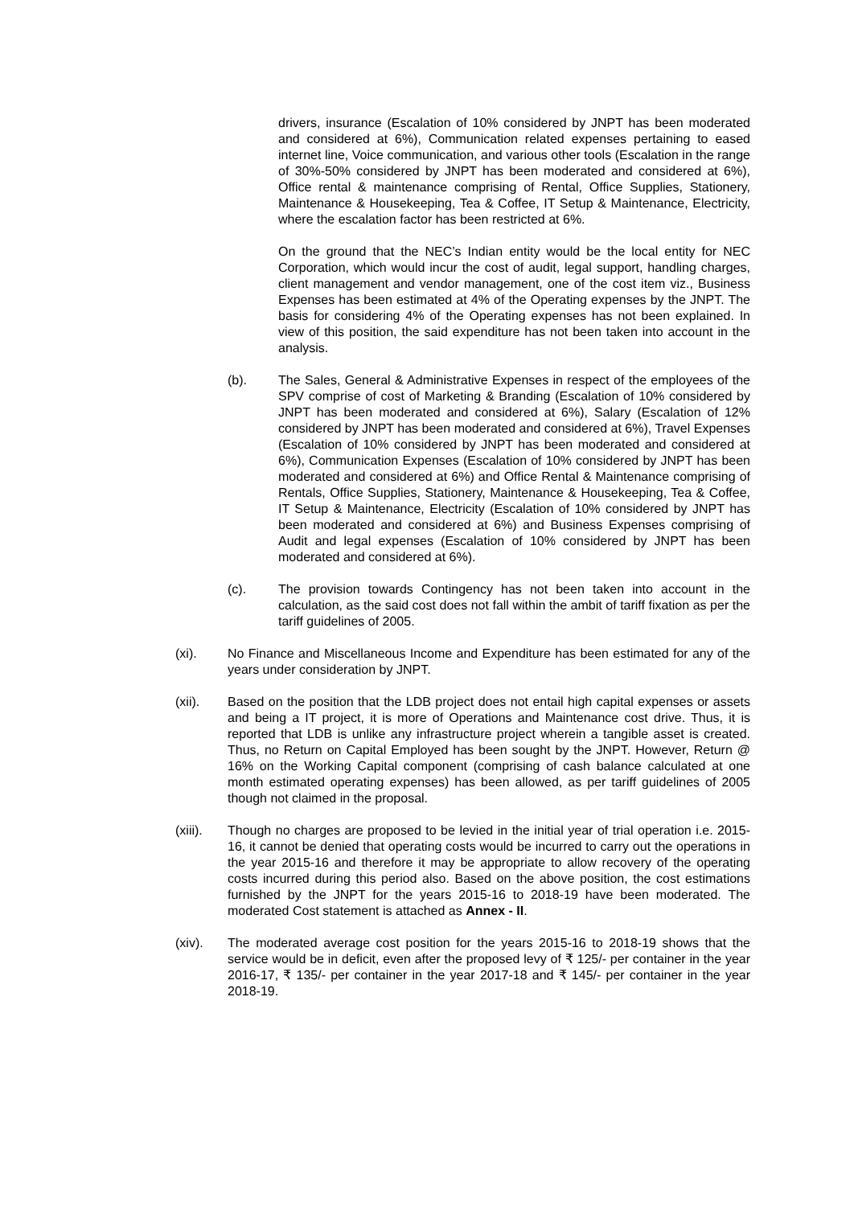drivers, insurance (Escalation of 10% considered by JNPT has been moderated and considered at 6%), Communication related expenses pertaining to eased internet line, Voice communication, and various other tools (Escalation in the range of 30%-50% considered by JNPT has been moderated and considered at 6%), Office rental & maintenance comprising of Rental, Office Supplies, Stationery, Maintenance & Housekeeping, Tea & Coffee, IT Setup & Maintenance, Electricity, where the escalation factor has been restricted at 6%.
On the ground that the NEC’s Indian entity would be the local entity for NEC Corporation, which would incur the cost of audit, legal support, handling charges, client management and vendor management, one of the cost item viz., Business Expenses has been estimated at 4% of the Operating expenses by the JNPT. The basis for considering 4% of the Operating expenses has not been explained. In view of this position, the said expenditure has not been taken into account in the analysis.
(b). The Sales, General & Administrative Expenses in respect of the employees of the SPV comprise of cost of Marketing & Branding (Escalation of 10% considered by JNPT has been moderated and considered at 6%), Salary (Escalation of 12% considered by JNPT has been moderated and considered at 6%), Travel Expenses (Escalation of 10% considered by JNPT has been moderated and considered at 6%), Communication Expenses (Escalation of 10% considered by JNPT has been moderated and considered at 6%) and Office Rental & Maintenance comprising of Rentals, Office Supplies, Stationery, Maintenance & Housekeeping, Tea & Coffee, IT Setup & Maintenance, Electricity (Escalation of 10% considered by JNPT has been moderated and considered at 6%) and Business Expenses comprising of Audit and legal expenses (Escalation of 10% considered by JNPT has been moderated and considered at 6%).
(c). The provision towards Contingency has not been taken into account in the calculation, as the said cost does not fall within the ambit of tariff fixation as per the tariff guidelines of 2005.
(xi). No Finance and Miscellaneous Income and Expenditure has been estimated for any of the years under consideration by JNPT.
(xii). Based on the position that the LDB project does not entail high capital expenses or assets and being a IT project, it is more of Operations and Maintenance cost drive. Thus, it is reported that LDB is unlike any infrastructure project wherein a tangible asset is created. Thus, no Return on Capital Employed has been sought by the JNPT. However, Return @ 16% on the Working Capital component (comprising of cash balance calculated at one month estimated operating expenses) has been allowed, as per tariff guidelines of 2005 though not claimed in the proposal.
(xiii).
Though no charges are proposed to be levied in the initial year of trial operation i.e. 2015-16, it cannot be denied that operating costs would be incurred to carry out the operations in the year 2015-16 and therefore it may be appropriate to allow recovery of the operating costs incurred during this period also. Based on the above position, the cost estimations furnished by the JNPT for the years 2015-16 to 2018-19 have been moderated. The moderated Cost statement is attached as Annex - II.
(xiv). The moderated average cost position for the years 2015-16 to 2018-19 shows that the service would be in deficit, even after the proposed levy of ₹ 125/- per container in the year 2016-17, ₹ 135/- per container in the year 2017-18 and ₹ 145/- per container in the year 2018-19.